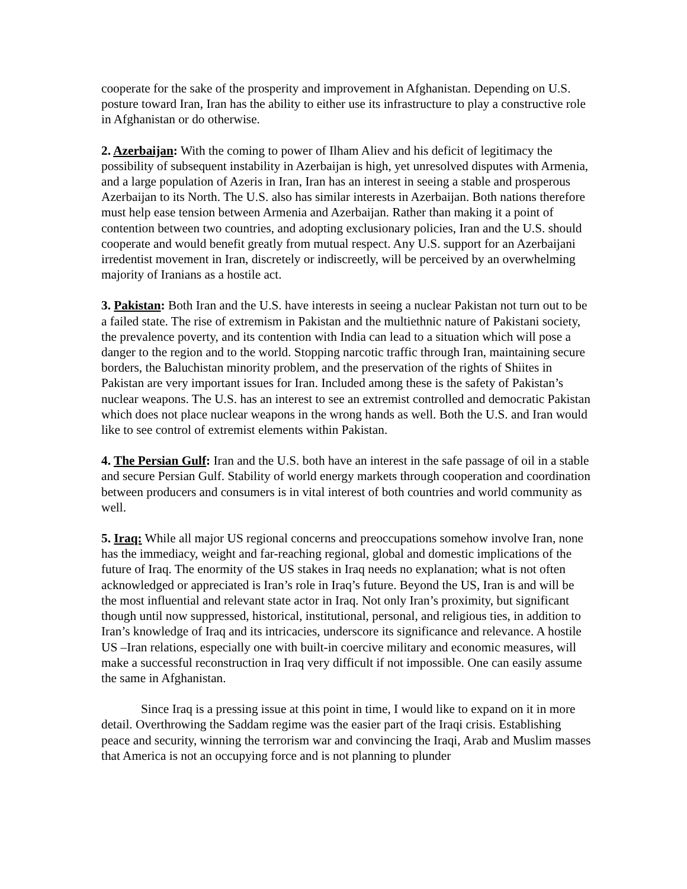cooperate for the sake of the prosperity and improvement in Afghanistan. Depending on U.S. posture toward Iran, Iran has the ability to either use its infrastructure to play a constructive role in Afghanistan or do otherwise.
2. Azerbaijan: With the coming to power of Ilham Aliev and his deficit of legitimacy the possibility of subsequent instability in Azerbaijan is high, yet unresolved disputes with Armenia, and a large population of Azeris in Iran, Iran has an interest in seeing a stable and prosperous Azerbaijan to its North. The U.S. also has similar interests in Azerbaijan. Both nations therefore must help ease tension between Armenia and Azerbaijan. Rather than making it a point of contention between two countries, and adopting exclusionary policies, Iran and the U.S. should cooperate and would benefit greatly from mutual respect. Any U.S. support for an Azerbaijani irredentist movement in Iran, discretely or indiscreetly, will be perceived by an overwhelming majority of Iranians as a hostile act.
3. Pakistan: Both Iran and the U.S. have interests in seeing a nuclear Pakistan not turn out to be a failed state. The rise of extremism in Pakistan and the multiethnic nature of Pakistani society, the prevalence poverty, and its contention with India can lead to a situation which will pose a danger to the region and to the world. Stopping narcotic traffic through Iran, maintaining secure borders, the Baluchistan minority problem, and the preservation of the rights of Shiites in Pakistan are very important issues for Iran. Included among these is the safety of Pakistan’s nuclear weapons. The U.S. has an interest to see an extremist controlled and democratic Pakistan which does not place nuclear weapons in the wrong hands as well. Both the U.S. and Iran would like to see control of extremist elements within Pakistan.
4. The Persian Gulf: Iran and the U.S. both have an interest in the safe passage of oil in a stable and secure Persian Gulf. Stability of world energy markets through cooperation and coordination between producers and consumers is in vital interest of both countries and world community as well.
5. Iraq: While all major US regional concerns and preoccupations somehow involve Iran, none has the immediacy, weight and far-reaching regional, global and domestic implications of the future of Iraq. The enormity of the US stakes in Iraq needs no explanation; what is not often acknowledged or appreciated is Iran’s role in Iraq’s future. Beyond the US, Iran is and will be the most influential and relevant state actor in Iraq. Not only Iran’s proximity, but significant though until now suppressed, historical, institutional, personal, and religious ties, in addition to Iran’s knowledge of Iraq and its intricacies, underscore its significance and relevance. A hostile US –Iran relations, especially one with built-in coercive military and economic measures, will make a successful reconstruction in Iraq very difficult if not impossible. One can easily assume the same in Afghanistan.
Since Iraq is a pressing issue at this point in time, I would like to expand on it in more detail. Overthrowing the Saddam regime was the easier part of the Iraqi crisis. Establishing peace and security, winning the terrorism war and convincing the Iraqi, Arab and Muslim masses that America is not an occupying force and is not planning to plunder